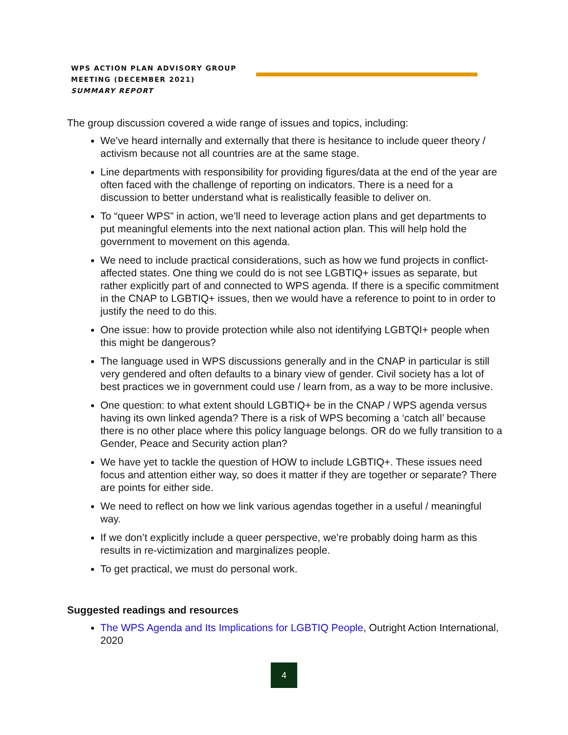WPS ACTION PLAN ADVISORY GROUP MEETING (DECEMBER 2021)
SUMMARY REPORT
The group discussion covered a wide range of issues and topics, including:
We’ve heard internally and externally that there is hesitance to include queer theory / activism because not all countries are at the same stage.
Line departments with responsibility for providing figures/data at the end of the year are often faced with the challenge of reporting on indicators. There is a need for a discussion to better understand what is realistically feasible to deliver on.
To “queer WPS” in action, we’ll need to leverage action plans and get departments to put meaningful elements into the next national action plan. This will help hold the government to movement on this agenda.
We need to include practical considerations, such as how we fund projects in conflict-affected states. One thing we could do is not see LGBTIQ+ issues as separate, but rather explicitly part of and connected to WPS agenda. If there is a specific commitment in the CNAP to LGBTIQ+ issues, then we would have a reference to point to in order to justify the need to do this.
One issue: how to provide protection while also not identifying LGBTQI+ people when this might be dangerous?
The language used in WPS discussions generally and in the CNAP in particular is still very gendered and often defaults to a binary view of gender. Civil society has a lot of best practices we in government could use / learn from, as a way to be more inclusive.
One question: to what extent should LGBTIQ+ be in the CNAP / WPS agenda versus having its own linked agenda? There is a risk of WPS becoming a ‘catch all’ because there is no other place where this policy language belongs. OR do we fully transition to a Gender, Peace and Security action plan?
We have yet to tackle the question of HOW to include LGBTIQ+. These issues need focus and attention either way, so does it matter if they are together or separate? There are points for either side.
We need to reflect on how we link various agendas together in a useful / meaningful way.
If we don’t explicitly include a queer perspective, we’re probably doing harm as this results in re-victimization and marginalizes people.
To get practical, we must do personal work.
Suggested readings and resources
The WPS Agenda and Its Implications for LGBTIQ People, Outright Action International, 2020
4